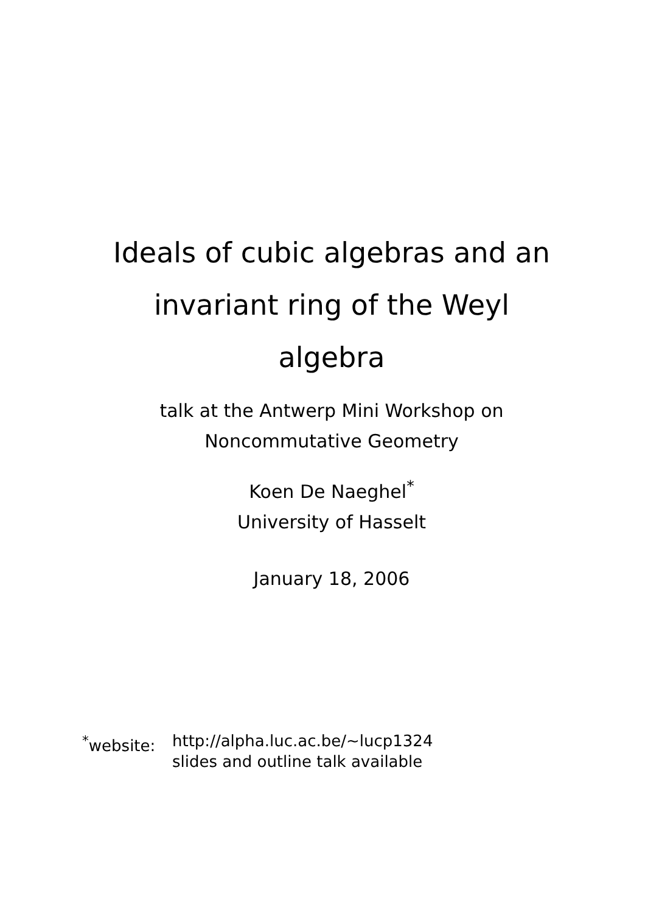Ideals of cubic algebras and an
invariant ring of the Weyl
algebra
talk at the Antwerp Mini Workshop on
Noncommutative Geometry
Koen De Naeghel<sup>*</sup>
University of Hasselt
January 18, 2006
<sup>*</sup> website:
http://alpha.luc.ac.be/~lucp1324
slides and outline talk available